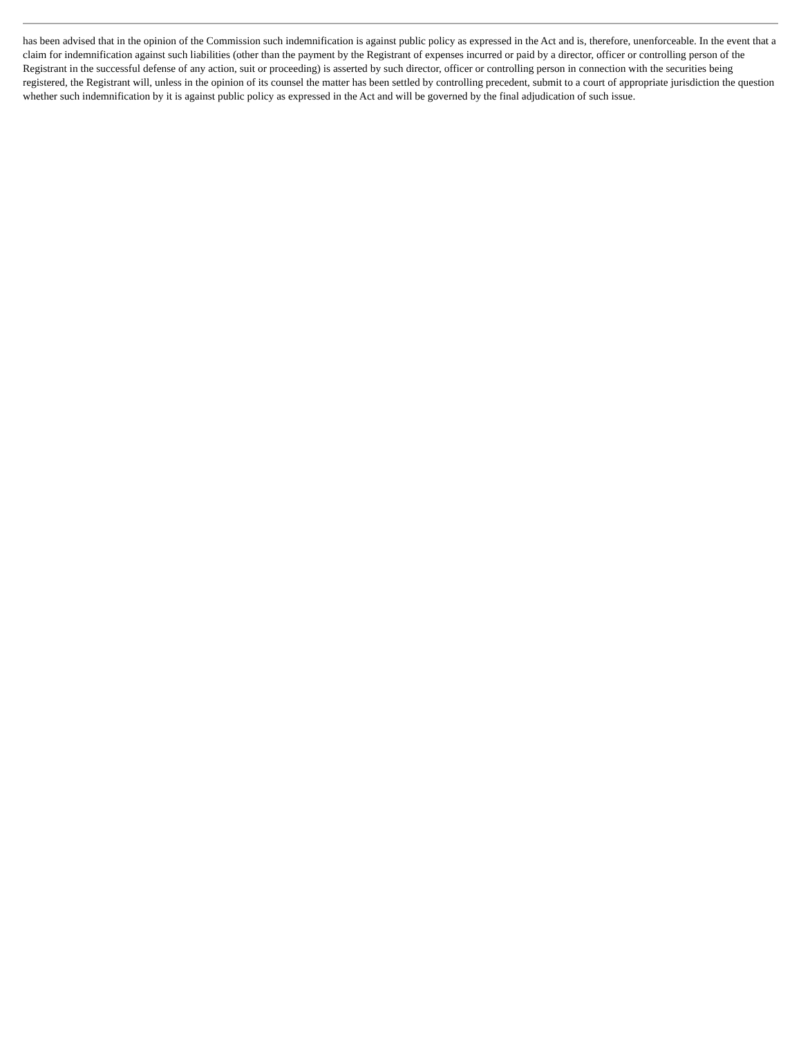has been advised that in the opinion of the Commission such indemnification is against public policy as expressed in the Act and is, therefore, unenforceable. In the event that a claim for indemnification against such liabilities (other than the payment by the Registrant of expenses incurred or paid by a director, officer or controlling person of the Registrant in the successful defense of any action, suit or proceeding) is asserted by such director, officer or controlling person in connection with the securities being registered, the Registrant will, unless in the opinion of its counsel the matter has been settled by controlling precedent, submit to a court of appropriate jurisdiction the question whether such indemnification by it is against public policy as expressed in the Act and will be governed by the final adjudication of such issue.